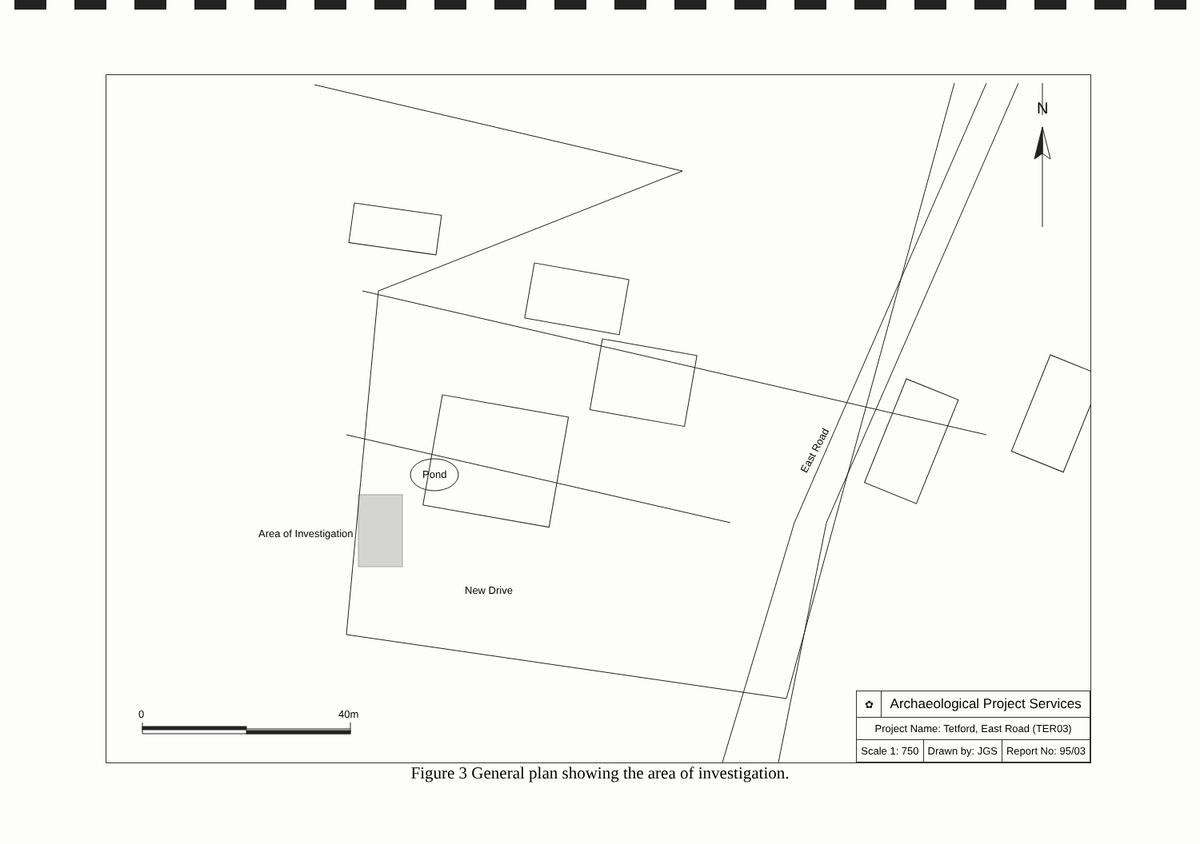N
Pond
Area of Investigation
New Drive
East Road
0 40m
| ✿ | Archaeological Project Services | | |
| Project Name: Tetford, East Road (TER03) | | | |
| Scale 1: 750 | | Drawn by: JGS | Report No: 95/03 |
Figure 3 General plan showing the area of investigation.